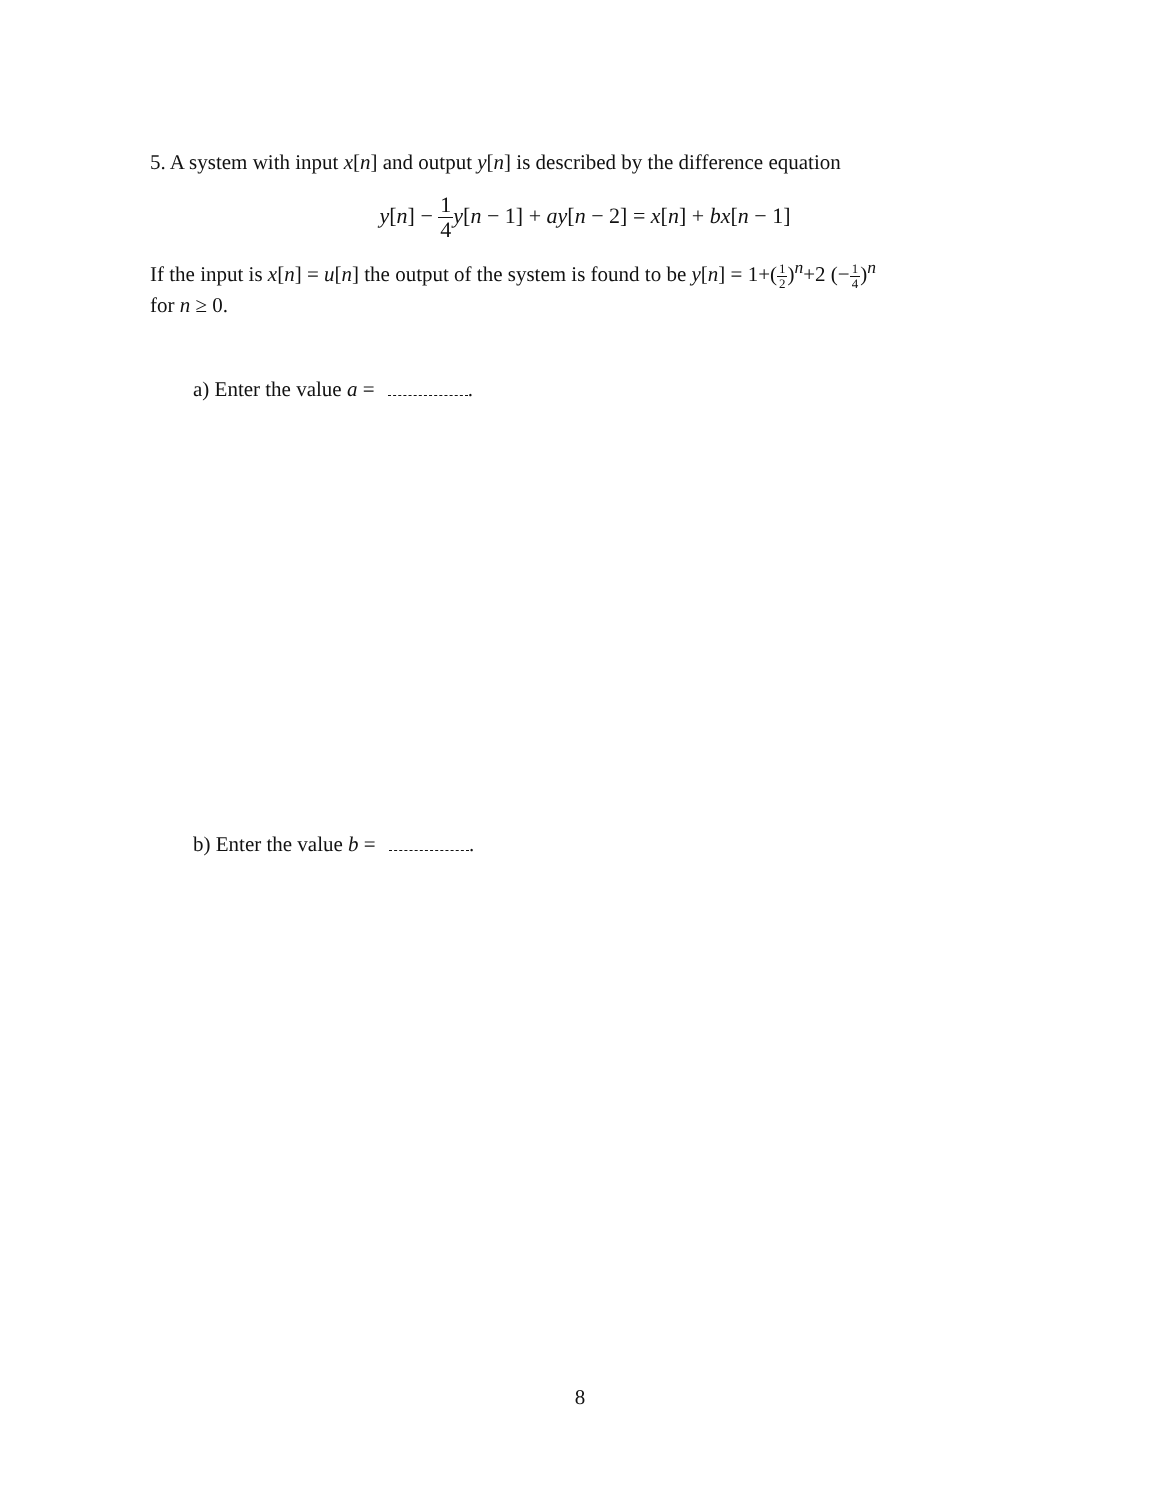5. A system with input x[n] and output y[n] is described by the difference equation
y[n] − 1 4 y[n − 1] + ay[n − 2] = x[n] + bx[n − 1]
If the input is x[n] = u[n] the output of the system is found to be y[n] = 1+(1 2)<sup>n</sup>+2 (−1 4)<sup>n</sup>
for n ≥ 0.
a) Enter the value a = .
b) Enter the value b = .
8